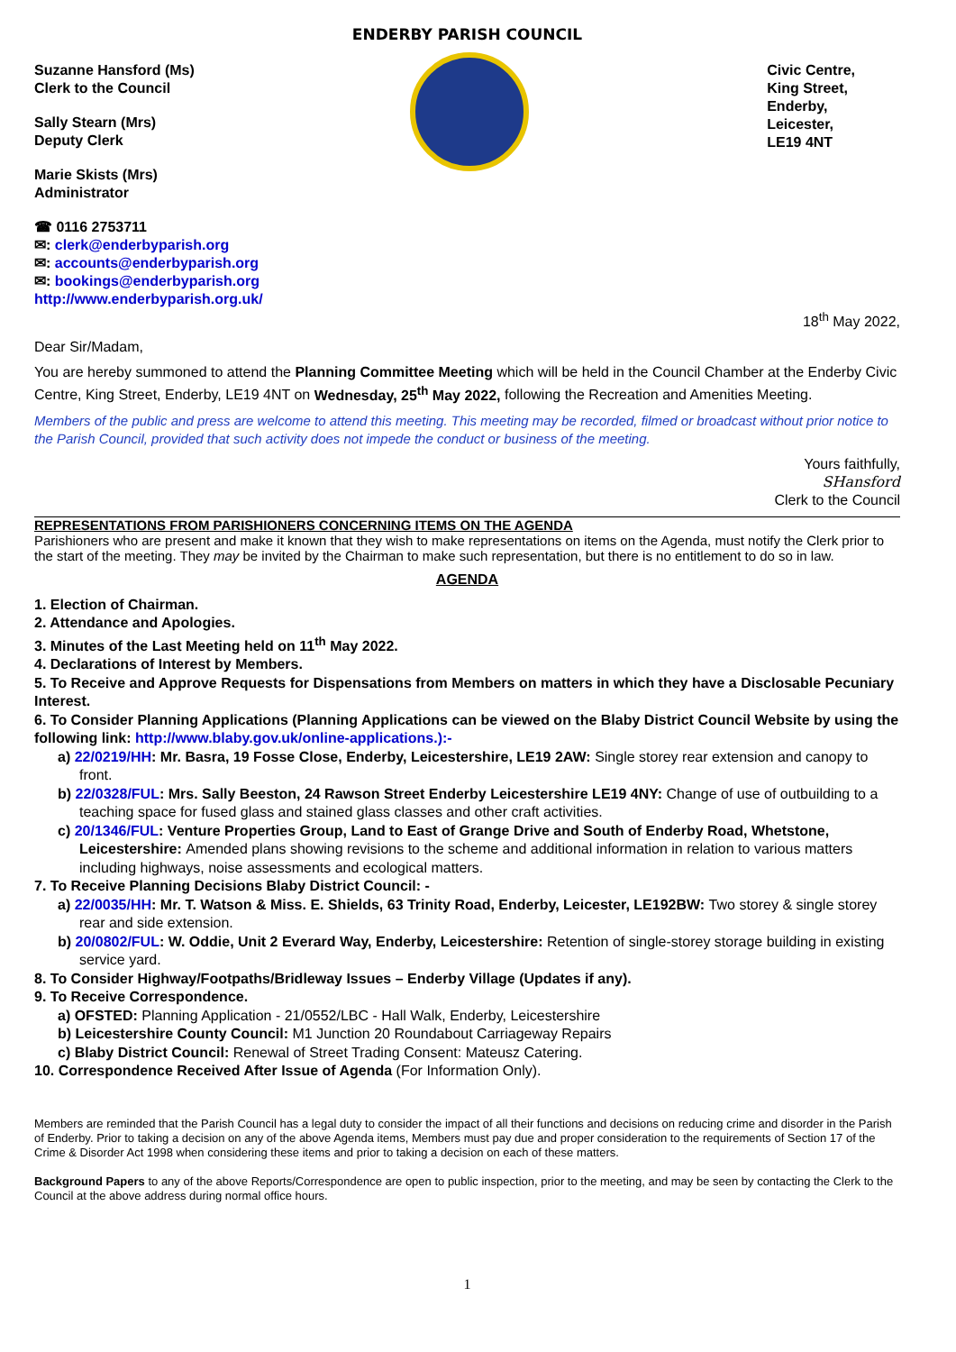ENDERBY PARISH COUNCIL
Suzanne Hansford (Ms)
Clerk to the Council
Sally Stearn (Mrs)
Deputy Clerk
Marie Skists (Mrs)
Administrator
☎ 0116 2753711
✉: clerk@enderbyparish.org
✉: accounts@enderbyparish.org
✉: bookings@enderbyparish.org
http://www.enderbyparish.org.uk/
Civic Centre,
King Street,
Enderby,
Leicester,
LE19 4NT
18<sup>th</sup> May 2022,
Dear Sir/Madam,
You are hereby summoned to attend the Planning Committee Meeting which will be held in the Council Chamber at the Enderby Civic Centre, King Street, Enderby, LE19 4NT on Wednesday, 25<sup>th</sup> May 2022, following the Recreation and Amenities Meeting.
Members of the public and press are welcome to attend this meeting. This meeting may be recorded, filmed or broadcast without prior notice to the Parish Council, provided that such activity does not impede the conduct or business of the meeting.
Yours faithfully,
SHansford
Clerk to the Council
REPRESENTATIONS FROM PARISHIONERS CONCERNING ITEMS ON THE AGENDA
Parishioners who are present and make it known that they wish to make representations on items on the Agenda, must notify the Clerk prior to the start of the meeting. They may be invited by the Chairman to make such representation, but there is no entitlement to do so in law.
AGENDA
1. Election of Chairman.
2. Attendance and Apologies.
3. Minutes of the Last Meeting held on 11<sup>th</sup> May 2022.
4. Declarations of Interest by Members.
5. To Receive and Approve Requests for Dispensations from Members on matters in which they have a Disclosable Pecuniary Interest.
6. To Consider Planning Applications (Planning Applications can be viewed on the Blaby District Council Website by using the following link: http://www.blaby.gov.uk/online-applications.):-
a) 22/0219/HH: Mr. Basra, 19 Fosse Close, Enderby, Leicestershire, LE19 2AW: Single storey rear extension and canopy to front.
b) 22/0328/FUL: Mrs. Sally Beeston, 24 Rawson Street Enderby Leicestershire LE19 4NY: Change of use of outbuilding to a teaching space for fused glass and stained glass classes and other craft activities.
c) 20/1346/FUL: Venture Properties Group, Land to East of Grange Drive and South of Enderby Road, Whetstone, Leicestershire: Amended plans showing revisions to the scheme and additional information in relation to various matters including highways, noise assessments and ecological matters.
7. To Receive Planning Decisions Blaby District Council: -
a) 22/0035/HH: Mr. T. Watson & Miss. E. Shields, 63 Trinity Road, Enderby, Leicester, LE192BW: Two storey & single storey rear and side extension.
b) 20/0802/FUL: W. Oddie, Unit 2 Everard Way, Enderby, Leicestershire: Retention of single-storey storage building in existing service yard.
8. To Consider Highway/Footpaths/Bridleway Issues – Enderby Village (Updates if any).
9. To Receive Correspondence.
a) OFSTED: Planning Application - 21/0552/LBC - Hall Walk, Enderby, Leicestershire
b) Leicestershire County Council: M1 Junction 20 Roundabout Carriageway Repairs
c) Blaby District Council: Renewal of Street Trading Consent: Mateusz Catering.
10. Correspondence Received After Issue of Agenda (For Information Only).
Members are reminded that the Parish Council has a legal duty to consider the impact of all their functions and decisions on reducing crime and disorder in the Parish of Enderby. Prior to taking a decision on any of the above Agenda items, Members must pay due and proper consideration to the requirements of Section 17 of the Crime & Disorder Act 1998 when considering these items and prior to taking a decision on each of these matters.
Background Papers to any of the above Reports/Correspondence are open to public inspection, prior to the meeting, and may be seen by contacting the Clerk to the Council at the above address during normal office hours.
1